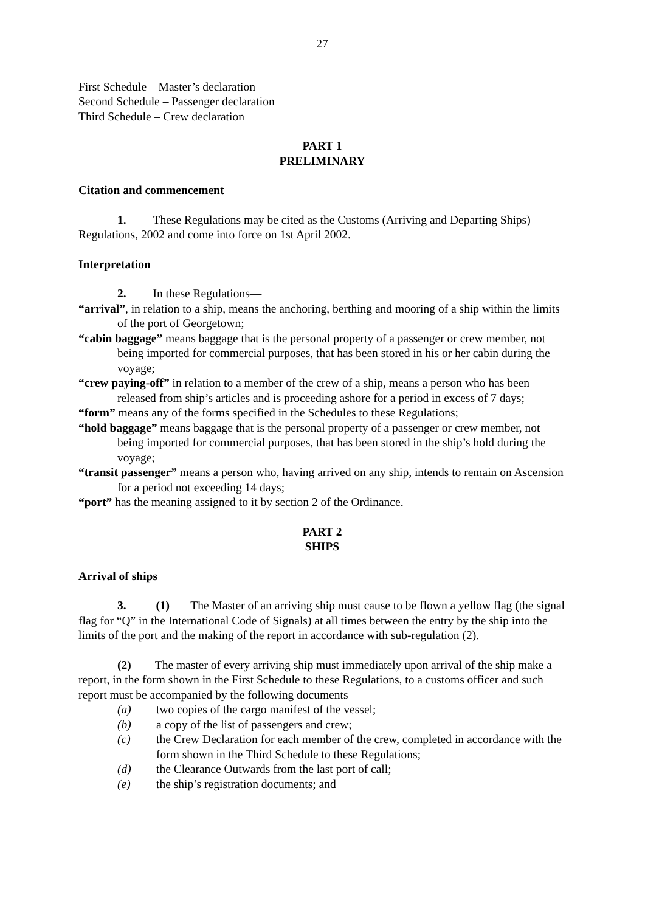27
First Schedule – Master’s declaration
Second Schedule – Passenger declaration
Third Schedule – Crew declaration
PART 1
PRELIMINARY
Citation and commencement
1. These Regulations may be cited as the Customs (Arriving and Departing Ships) Regulations, 2002 and come into force on 1st April 2002.
Interpretation
2. In these Regulations—
“arrival”, in relation to a ship, means the anchoring, berthing and mooring of a ship within the limits of the port of Georgetown;
“cabin baggage” means baggage that is the personal property of a passenger or crew member, not being imported for commercial purposes, that has been stored in his or her cabin during the voyage;
“crew paying-off” in relation to a member of the crew of a ship, means a person who has been released from ship’s articles and is proceeding ashore for a period in excess of 7 days;
“form” means any of the forms specified in the Schedules to these Regulations;
“hold baggage” means baggage that is the personal property of a passenger or crew member, not being imported for commercial purposes, that has been stored in the ship’s hold during the voyage;
“transit passenger” means a person who, having arrived on any ship, intends to remain on Ascension for a period not exceeding 14 days;
“port” has the meaning assigned to it by section 2 of the Ordinance.
PART 2
SHIPS
Arrival of ships
3. (1) The Master of an arriving ship must cause to be flown a yellow flag (the signal flag for “Q” in the International Code of Signals) at all times between the entry by the ship into the limits of the port and the making of the report in accordance with sub-regulation (2).
(2) The master of every arriving ship must immediately upon arrival of the ship make a report, in the form shown in the First Schedule to these Regulations, to a customs officer and such report must be accompanied by the following documents—
(a) two copies of the cargo manifest of the vessel;
(b) a copy of the list of passengers and crew;
(c) the Crew Declaration for each member of the crew, completed in accordance with the form shown in the Third Schedule to these Regulations;
(d) the Clearance Outwards from the last port of call;
(e) the ship’s registration documents; and